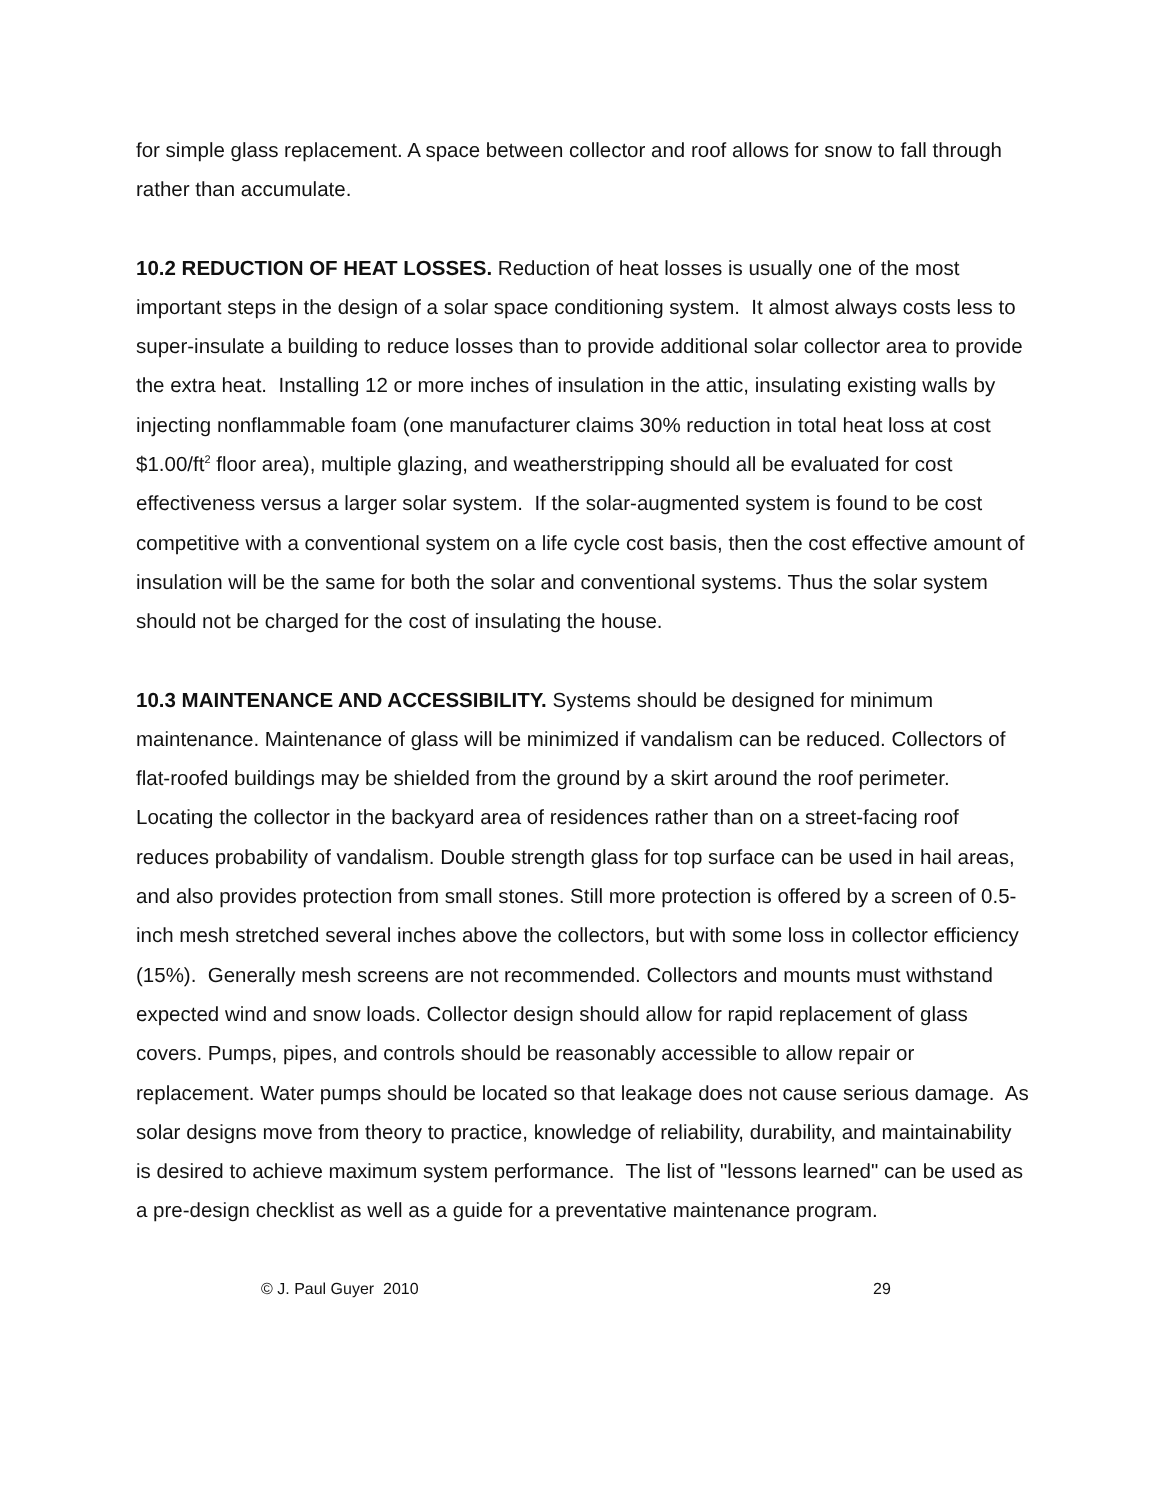for simple glass replacement. A space between collector and roof allows for snow to fall through rather than accumulate.
10.2 REDUCTION OF HEAT LOSSES. Reduction of heat losses is usually one of the most important steps in the design of a solar space conditioning system. It almost always costs less to super-insulate a building to reduce losses than to provide additional solar collector area to provide the extra heat. Installing 12 or more inches of insulation in the attic, insulating existing walls by injecting nonflammable foam (one manufacturer claims 30% reduction in total heat loss at cost $1.00/ft<sup>2</sup> floor area), multiple glazing, and weatherstripping should all be evaluated for cost effectiveness versus a larger solar system. If the solar-augmented system is found to be cost competitive with a conventional system on a life cycle cost basis, then the cost effective amount of insulation will be the same for both the solar and conventional systems. Thus the solar system should not be charged for the cost of insulating the house.
10.3 MAINTENANCE AND ACCESSIBILITY. Systems should be designed for minimum maintenance. Maintenance of glass will be minimized if vandalism can be reduced. Collectors of flat-roofed buildings may be shielded from the ground by a skirt around the roof perimeter. Locating the collector in the backyard area of residences rather than on a street-facing roof reduces probability of vandalism. Double strength glass for top surface can be used in hail areas, and also provides protection from small stones. Still more protection is offered by a screen of 0.5-inch mesh stretched several inches above the collectors, but with some loss in collector efficiency (15%). Generally mesh screens are not recommended. Collectors and mounts must withstand expected wind and snow loads. Collector design should allow for rapid replacement of glass covers. Pumps, pipes, and controls should be reasonably accessible to allow repair or replacement. Water pumps should be located so that leakage does not cause serious damage. As solar designs move from theory to practice, knowledge of reliability, durability, and maintainability is desired to achieve maximum system performance. The list of "lessons learned" can be used as a pre-design checklist as well as a guide for a preventative maintenance program.
© J. Paul Guyer 2010 29